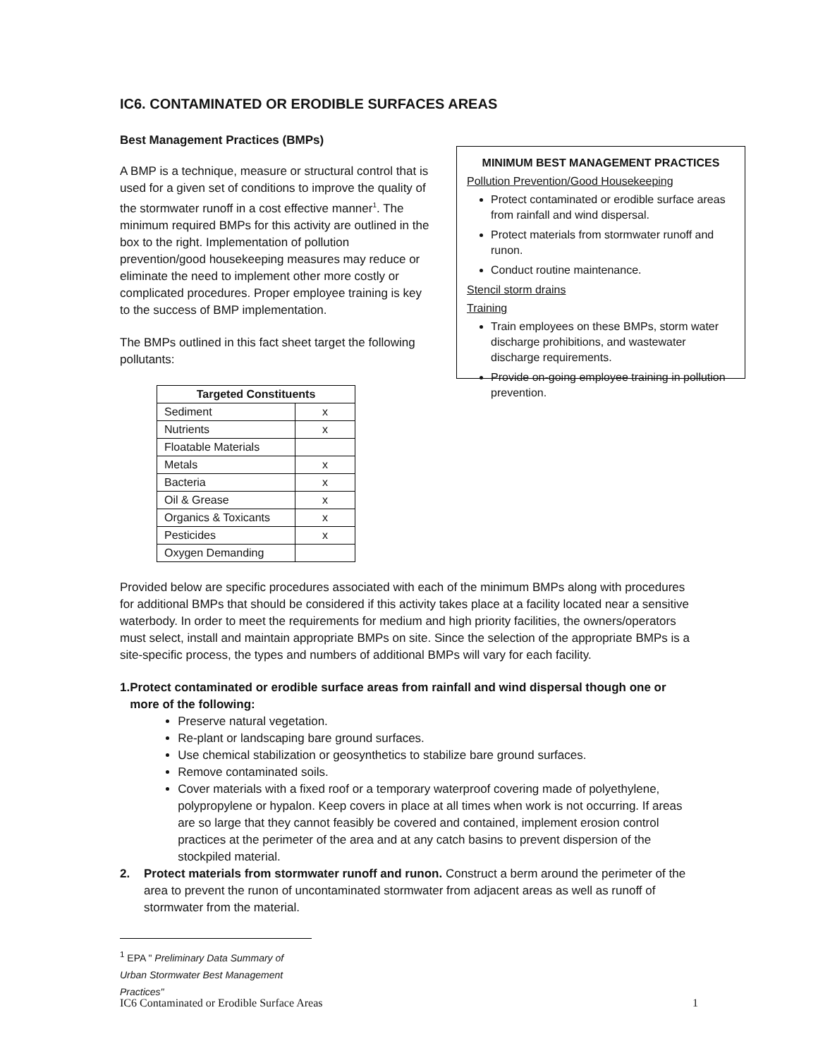IC6. CONTAMINATED OR ERODIBLE SURFACES AREAS
Best Management Practices (BMPs)
A BMP is a technique, measure or structural control that is used for a given set of conditions to improve the quality of the stormwater runoff in a cost effective manner<sup>1</sup>. The minimum required BMPs for this activity are outlined in the box to the right. Implementation of pollution prevention/good housekeeping measures may reduce or eliminate the need to implement other more costly or complicated procedures. Proper employee training is key to the success of BMP implementation.
The BMPs outlined in this fact sheet target the following pollutants:
| Targeted Constituents | |
| --- | --- |
| Sediment | x |
| Nutrients | x |
| Floatable Materials | |
| Metals | x |
| Bacteria | x |
| Oil & Grease | x |
| Organics & Toxicants | x |
| Pesticides | x |
| Oxygen Demanding | |
MINIMUM BEST MANAGEMENT PRACTICES
Pollution Prevention/Good Housekeeping
Protect contaminated or erodible surface areas from rainfall and wind dispersal.
Protect materials from stormwater runoff and runon.
Conduct routine maintenance.
Stencil storm drains
Training
Train employees on these BMPs, storm water discharge prohibitions, and wastewater discharge requirements.
Provide on-going employee training in pollution prevention.
Provided below are specific procedures associated with each of the minimum BMPs along with procedures for additional BMPs that should be considered if this activity takes place at a facility located near a sensitive waterbody. In order to meet the requirements for medium and high priority facilities, the owners/operators must select, install and maintain appropriate BMPs on site. Since the selection of the appropriate BMPs is a site-specific process, the types and numbers of additional BMPs will vary for each facility.
1. Protect contaminated or erodible surface areas from rainfall and wind dispersal though one or more of the following:
Preserve natural vegetation.
Re-plant or landscaping bare ground surfaces.
Use chemical stabilization or geosynthetics to stabilize bare ground surfaces.
Remove contaminated soils.
Cover materials with a fixed roof or a temporary waterproof covering made of polyethylene, polypropylene or hypalon. Keep covers in place at all times when work is not occurring. If areas are so large that they cannot feasibly be covered and contained, implement erosion control practices at the perimeter of the area and at any catch basins to prevent dispersion of the stockpiled material.
2. Protect materials from stormwater runoff and runon. Construct a berm around the perimeter of the area to prevent the runon of uncontaminated stormwater from adjacent areas as well as runoff of stormwater from the material.
<sup>1</sup> EPA " Preliminary Data Summary of Urban Stormwater Best Management Practices"
IC6 Contaminated or Erodible Surface Areas 1